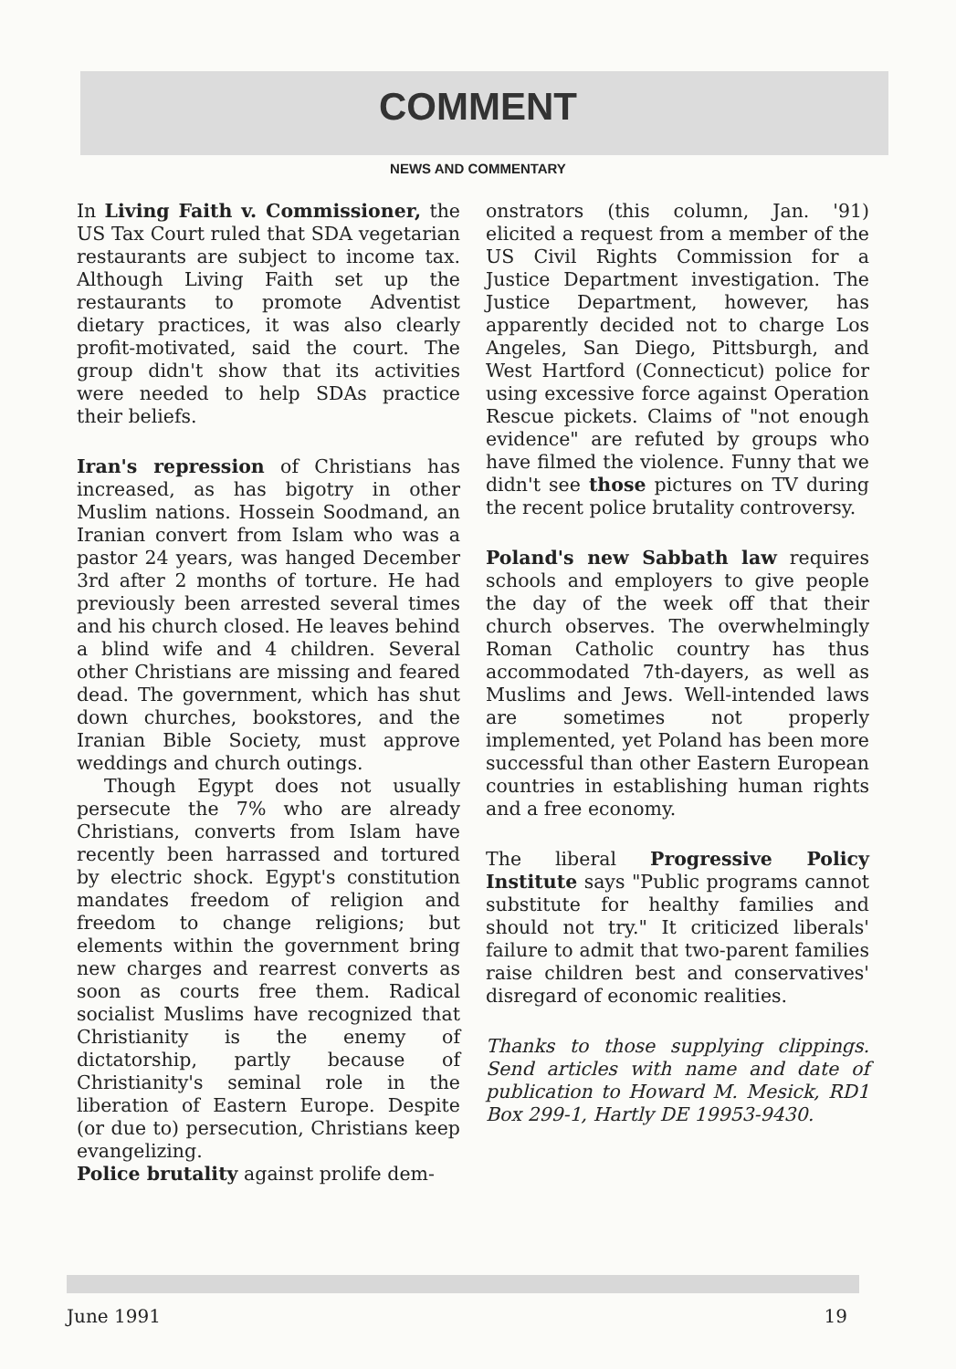COMMENT
NEWS AND COMMENTARY
In Living Faith v. Commissioner, the US Tax Court ruled that SDA vegetarian restaurants are subject to income tax. Although Living Faith set up the restaurants to promote Adventist dietary practices, it was also clearly profit-motivated, said the court. The group didn't show that its activities were needed to help SDAs practice their beliefs.
Iran's repression of Christians has increased, as has bigotry in other Muslim nations. Hossein Soodmand, an Iranian convert from Islam who was a pastor 24 years, was hanged December 3rd after 2 months of torture. He had previously been arrested several times and his church closed. He leaves behind a blind wife and 4 children. Several other Christians are missing and feared dead. The government, which has shut down churches, bookstores, and the Iranian Bible Society, must approve weddings and church outings.
Though Egypt does not usually persecute the 7% who are already Christians, converts from Islam have recently been harrassed and tortured by electric shock. Egypt's constitution mandates freedom of religion and freedom to change religions; but elements within the government bring new charges and rearrest converts as soon as courts free them. Radical socialist Muslims have recognized that Christianity is the enemy of dictatorship, partly because of Christianity's seminal role in the liberation of Eastern Europe. Despite (or due to) persecution, Christians keep evangelizing.
Police brutality against prolife dem-
onstrators (this column, Jan. '91) elicited a request from a member of the US Civil Rights Commission for a Justice Department investigation. The Justice Department, however, has apparently decided not to charge Los Angeles, San Diego, Pittsburgh, and West Hartford (Connecticut) police for using excessive force against Operation Rescue pickets. Claims of "not enough evidence" are refuted by groups who have filmed the violence. Funny that we didn't see those pictures on TV during the recent police brutality controversy.
Poland's new Sabbath law requires schools and employers to give people the day of the week off that their church observes. The overwhelmingly Roman Catholic country has thus accommodated 7th-dayers, as well as Muslims and Jews. Well-intended laws are sometimes not properly implemented, yet Poland has been more successful than other Eastern European countries in establishing human rights and a free economy.
The liberal Progressive Policy Institute says "Public programs cannot substitute for healthy families and should not try." It criticized liberals' failure to admit that two-parent families raise children best and conservatives' disregard of economic realities.
Thanks to those supplying clippings. Send articles with name and date of publication to Howard M. Mesick, RD1 Box 299-1, Hartly DE 19953-9430.
June 1991 19